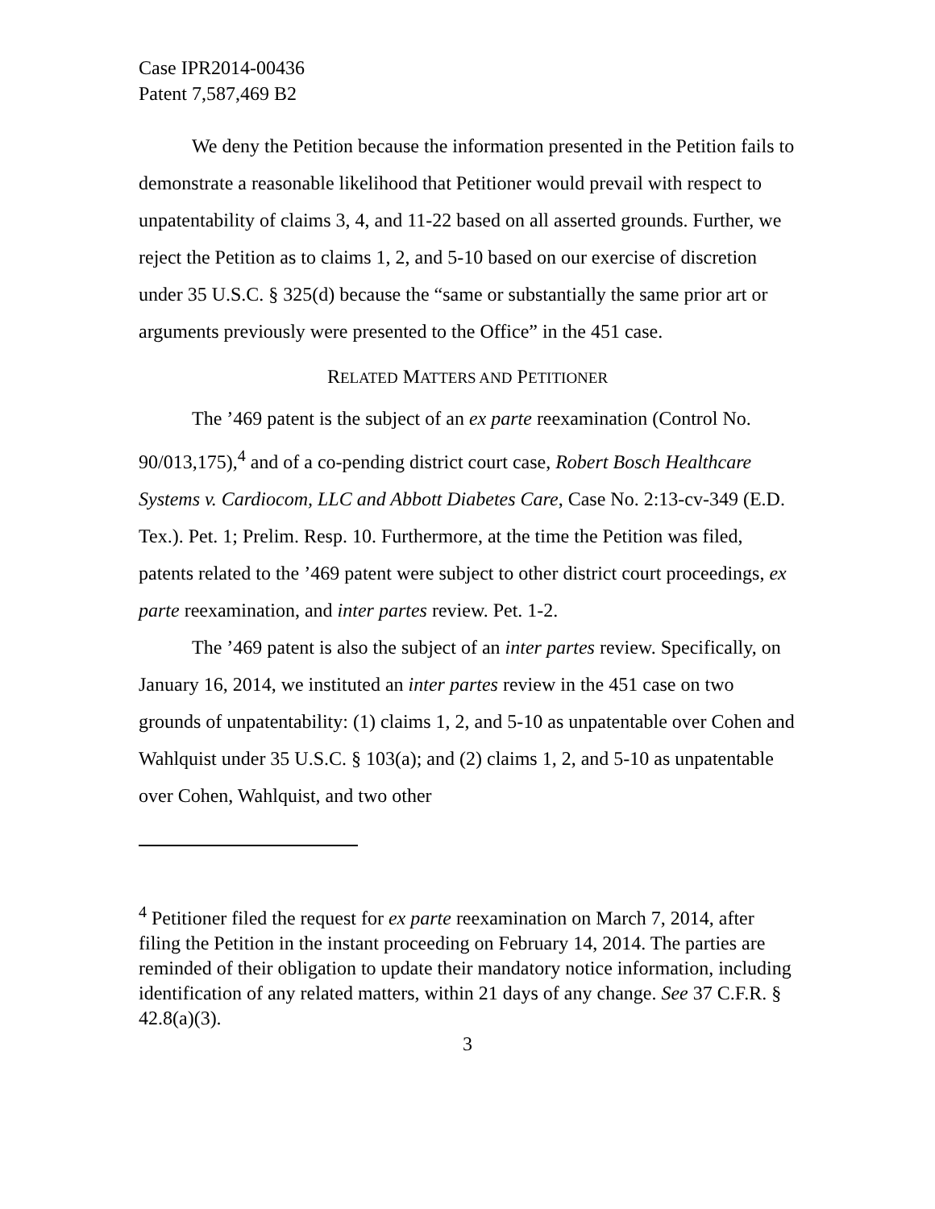Case IPR2014-00436
Patent 7,587,469 B2
We deny the Petition because the information presented in the Petition fails to demonstrate a reasonable likelihood that Petitioner would prevail with respect to unpatentability of claims 3, 4, and 11-22 based on all asserted grounds. Further, we reject the Petition as to claims 1, 2, and 5-10 based on our exercise of discretion under 35 U.S.C. § 325(d) because the “same or substantially the same prior art or arguments previously were presented to the Office” in the 451 case.
RELATED MATTERS AND PETITIONER
The ’469 patent is the subject of an ex parte reexamination (Control No. 90/013,175),<sup>4</sup> and of a co-pending district court case, Robert Bosch Healthcare Systems v. Cardiocom, LLC and Abbott Diabetes Care, Case No. 2:13-cv-349 (E.D. Tex.). Pet. 1; Prelim. Resp. 10. Furthermore, at the time the Petition was filed, patents related to the ’469 patent were subject to other district court proceedings, ex parte reexamination, and inter partes review. Pet. 1-2.
The ’469 patent is also the subject of an inter partes review. Specifically, on January 16, 2014, we instituted an inter partes review in the 451 case on two grounds of unpatentability: (1) claims 1, 2, and 5-10 as unpatentable over Cohen and Wahlquist under 35 U.S.C. § 103(a); and (2) claims 1, 2, and 5-10 as unpatentable over Cohen, Wahlquist, and two other
<sup>4</sup> Petitioner filed the request for ex parte reexamination on March 7, 2014, after filing the Petition in the instant proceeding on February 14, 2014. The parties are reminded of their obligation to update their mandatory notice information, including identification of any related matters, within 21 days of any change. See 37 C.F.R. § 42.8(a)(3).
3